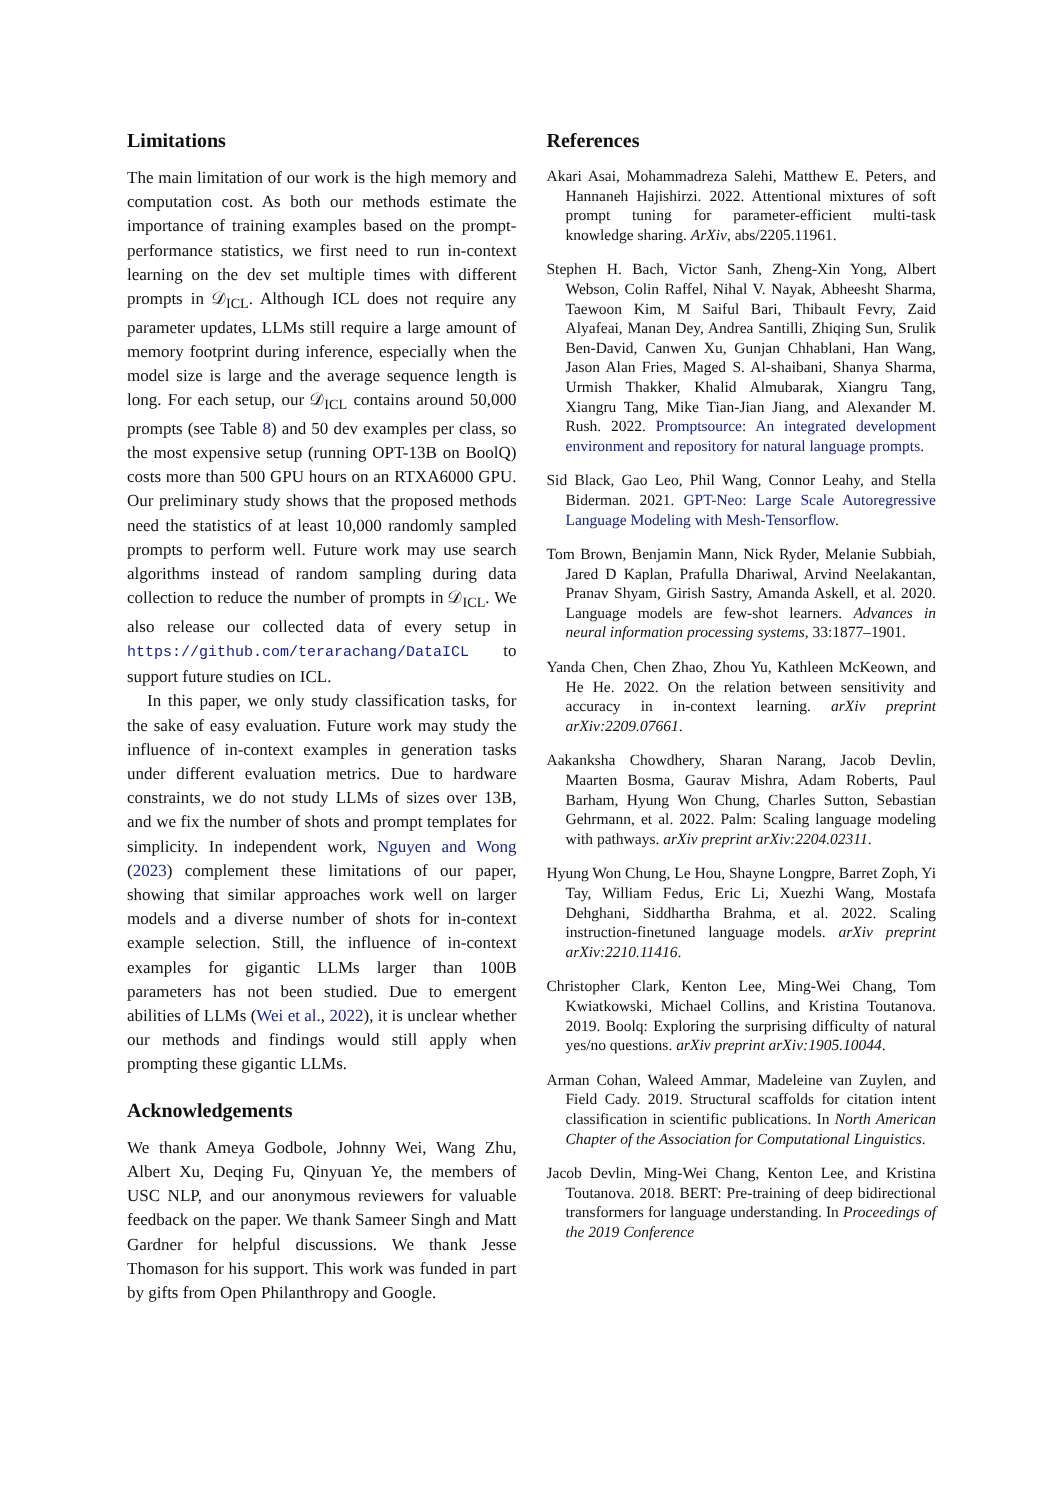Limitations
The main limitation of our work is the high memory and computation cost. As both our methods estimate the importance of training examples based on the prompt-performance statistics, we first need to run in-context learning on the dev set multiple times with different prompts in 𝒟<sub>ICL</sub>. Although ICL does not require any parameter updates, LLMs still require a large amount of memory footprint during inference, especially when the model size is large and the average sequence length is long. For each setup, our 𝒟<sub>ICL</sub> contains around 50,000 prompts (see Table 8) and 50 dev examples per class, so the most expensive setup (running OPT-13B on BoolQ) costs more than 500 GPU hours on an RTXA6000 GPU. Our preliminary study shows that the proposed methods need the statistics of at least 10,000 randomly sampled prompts to perform well. Future work may use search algorithms instead of random sampling during data collection to reduce the number of prompts in 𝒟<sub>ICL</sub>. We also release our collected data of every setup in https://github.com/terarachang/DataICL to support future studies on ICL.
In this paper, we only study classification tasks, for the sake of easy evaluation. Future work may study the influence of in-context examples in generation tasks under different evaluation metrics. Due to hardware constraints, we do not study LLMs of sizes over 13B, and we fix the number of shots and prompt templates for simplicity. In independent work, Nguyen and Wong (2023) complement these limitations of our paper, showing that similar approaches work well on larger models and a diverse number of shots for in-context example selection. Still, the influence of in-context examples for gigantic LLMs larger than 100B parameters has not been studied. Due to emergent abilities of LLMs (Wei et al., 2022), it is unclear whether our methods and findings would still apply when prompting these gigantic LLMs.
Acknowledgements
We thank Ameya Godbole, Johnny Wei, Wang Zhu, Albert Xu, Deqing Fu, Qinyuan Ye, the members of USC NLP, and our anonymous reviewers for valuable feedback on the paper. We thank Sameer Singh and Matt Gardner for helpful discussions. We thank Jesse Thomason for his support. This work was funded in part by gifts from Open Philanthropy and Google.
References
Akari Asai, Mohammadreza Salehi, Matthew E. Peters, and Hannaneh Hajishirzi. 2022. Attentional mixtures of soft prompt tuning for parameter-efficient multi-task knowledge sharing. ArXiv, abs/2205.11961.
Stephen H. Bach, Victor Sanh, Zheng-Xin Yong, Albert Webson, Colin Raffel, Nihal V. Nayak, Abheesht Sharma, Taewoon Kim, M Saiful Bari, Thibault Fevry, Zaid Alyafeai, Manan Dey, Andrea Santilli, Zhiqing Sun, Srulik Ben-David, Canwen Xu, Gunjan Chhablani, Han Wang, Jason Alan Fries, Maged S. Al-shaibani, Shanya Sharma, Urmish Thakker, Khalid Almubarak, Xiangru Tang, Xiangru Tang, Mike Tian-Jian Jiang, and Alexander M. Rush. 2022. Promptsource: An integrated development environment and repository for natural language prompts.
Sid Black, Gao Leo, Phil Wang, Connor Leahy, and Stella Biderman. 2021. GPT-Neo: Large Scale Autoregressive Language Modeling with Mesh-Tensorflow.
Tom Brown, Benjamin Mann, Nick Ryder, Melanie Subbiah, Jared D Kaplan, Prafulla Dhariwal, Arvind Neelakantan, Pranav Shyam, Girish Sastry, Amanda Askell, et al. 2020. Language models are few-shot learners. Advances in neural information processing systems, 33:1877–1901.
Yanda Chen, Chen Zhao, Zhou Yu, Kathleen McKeown, and He He. 2022. On the relation between sensitivity and accuracy in in-context learning. arXiv preprint arXiv:2209.07661.
Aakanksha Chowdhery, Sharan Narang, Jacob Devlin, Maarten Bosma, Gaurav Mishra, Adam Roberts, Paul Barham, Hyung Won Chung, Charles Sutton, Sebastian Gehrmann, et al. 2022. Palm: Scaling language modeling with pathways. arXiv preprint arXiv:2204.02311.
Hyung Won Chung, Le Hou, Shayne Longpre, Barret Zoph, Yi Tay, William Fedus, Eric Li, Xuezhi Wang, Mostafa Dehghani, Siddhartha Brahma, et al. 2022. Scaling instruction-finetuned language models. arXiv preprint arXiv:2210.11416.
Christopher Clark, Kenton Lee, Ming-Wei Chang, Tom Kwiatkowski, Michael Collins, and Kristina Toutanova. 2019. Boolq: Exploring the surprising difficulty of natural yes/no questions. arXiv preprint arXiv:1905.10044.
Arman Cohan, Waleed Ammar, Madeleine van Zuylen, and Field Cady. 2019. Structural scaffolds for citation intent classification in scientific publications. In North American Chapter of the Association for Computational Linguistics.
Jacob Devlin, Ming-Wei Chang, Kenton Lee, and Kristina Toutanova. 2018. BERT: Pre-training of deep bidirectional transformers for language understanding. In Proceedings of the 2019 Conference